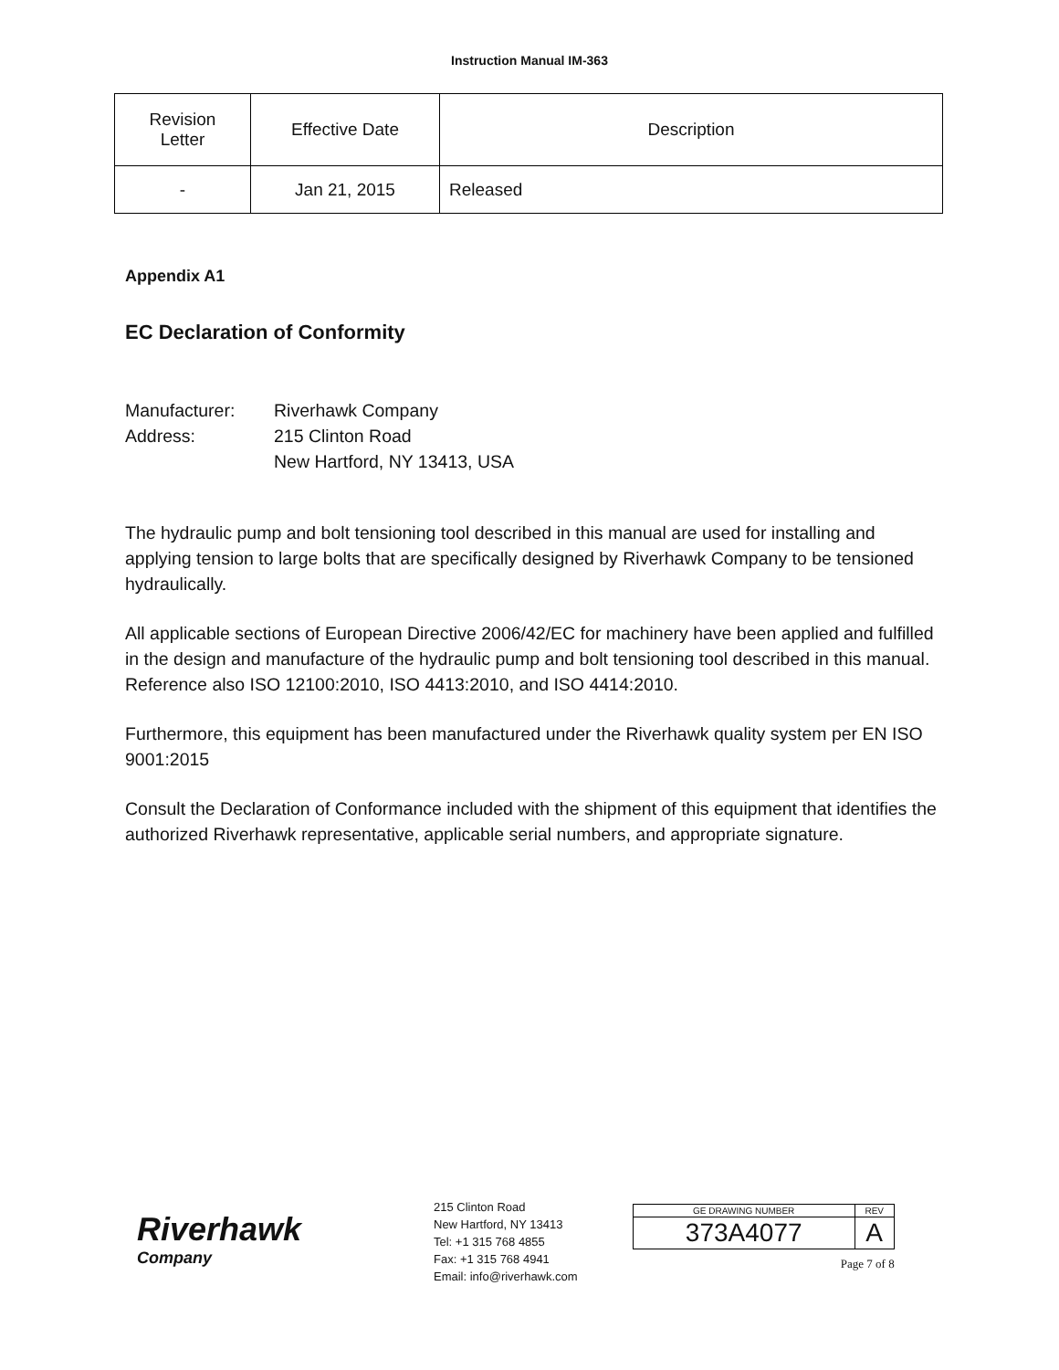Instruction Manual IM-363
| Revision Letter | Effective Date | Description |
| --- | --- | --- |
| - | Jan 21, 2015 | Released |
Appendix A1
EC Declaration of Conformity
Manufacturer: Riverhawk Company
Address: 215 Clinton Road
New Hartford, NY 13413, USA
The hydraulic pump and bolt tensioning tool described in this manual are used for installing and applying tension to large bolts that are specifically designed by Riverhawk Company to be tensioned hydraulically.
All applicable sections of European Directive 2006/42/EC for machinery have been applied and fulfilled in the design and manufacture of the hydraulic pump and bolt tensioning tool described in this manual. Reference also ISO 12100:2010, ISO 4413:2010, and ISO 4414:2010.
Furthermore, this equipment has been manufactured under the Riverhawk quality system per EN ISO 9001:2015
Consult the Declaration of Conformance included with the shipment of this equipment that identifies the authorized Riverhawk representative, applicable serial numbers, and appropriate signature.
Riverhawk
Company
215 Clinton Road
New Hartford, NY 13413
Tel: +1 315 768 4855
Fax: +1 315 768 4941
Email: info@riverhawk.com
| GE DRAWING NUMBER | REV |
| 373A4077 | A |
Page 7 of 8